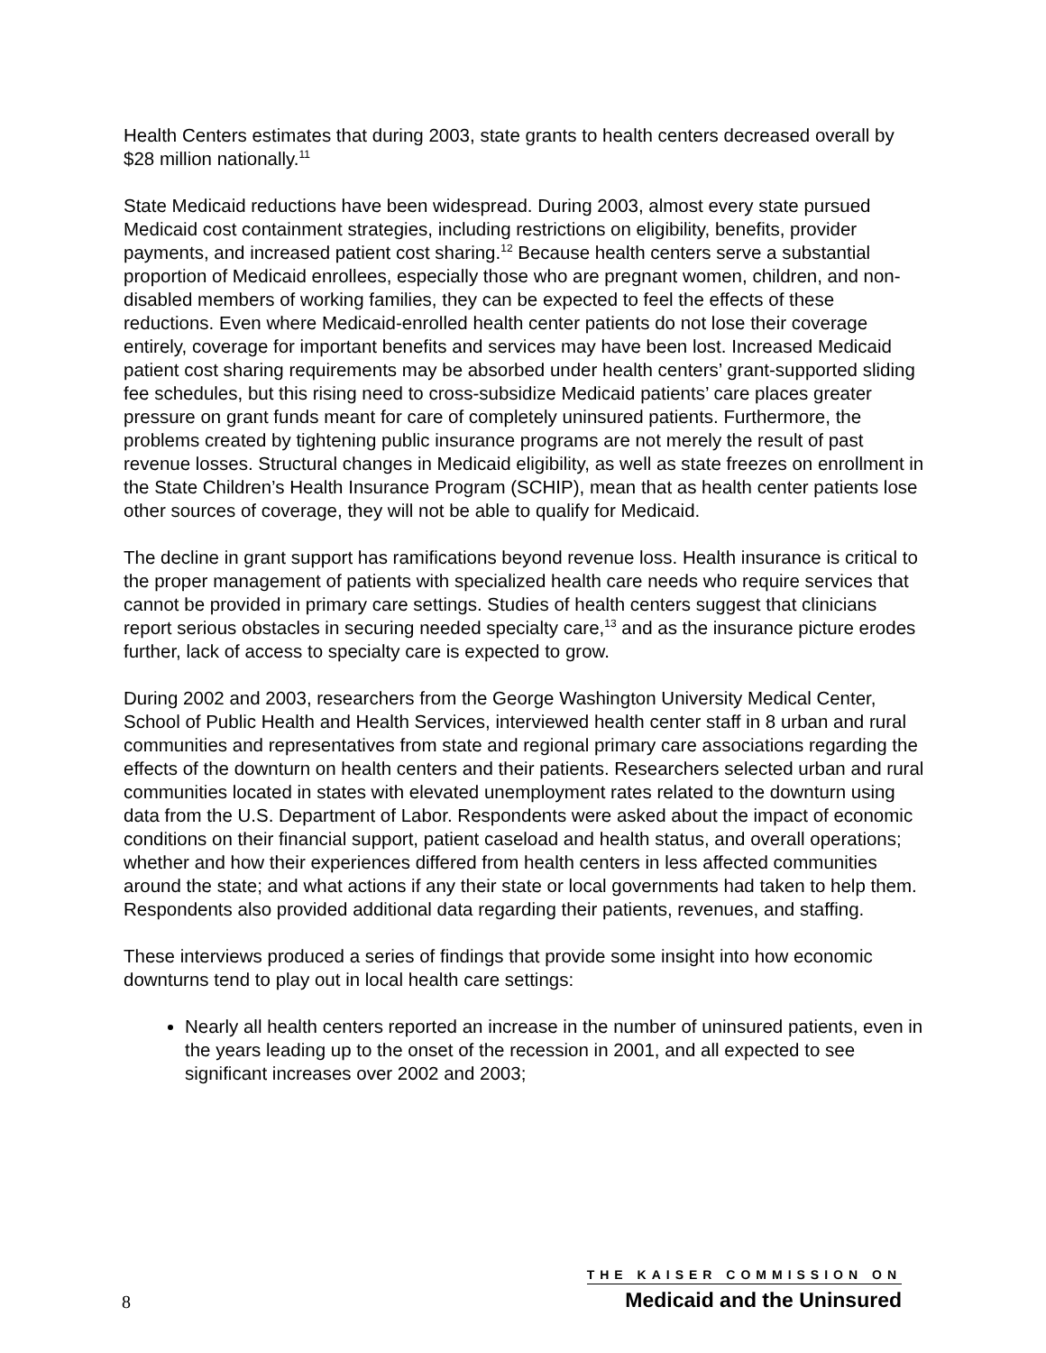Health Centers estimates that during 2003, state grants to health centers decreased overall by $28 million nationally.<sup>11</sup>
State Medicaid reductions have been widespread. During 2003, almost every state pursued Medicaid cost containment strategies, including restrictions on eligibility, benefits, provider payments, and increased patient cost sharing.<sup>12</sup> Because health centers serve a substantial proportion of Medicaid enrollees, especially those who are pregnant women, children, and non-disabled members of working families, they can be expected to feel the effects of these reductions. Even where Medicaid-enrolled health center patients do not lose their coverage entirely, coverage for important benefits and services may have been lost. Increased Medicaid patient cost sharing requirements may be absorbed under health centers’ grant-supported sliding fee schedules, but this rising need to cross-subsidize Medicaid patients’ care places greater pressure on grant funds meant for care of completely uninsured patients. Furthermore, the problems created by tightening public insurance programs are not merely the result of past revenue losses. Structural changes in Medicaid eligibility, as well as state freezes on enrollment in the State Children’s Health Insurance Program (SCHIP), mean that as health center patients lose other sources of coverage, they will not be able to qualify for Medicaid.
The decline in grant support has ramifications beyond revenue loss. Health insurance is critical to the proper management of patients with specialized health care needs who require services that cannot be provided in primary care settings. Studies of health centers suggest that clinicians report serious obstacles in securing needed specialty care,<sup>13</sup> and as the insurance picture erodes further, lack of access to specialty care is expected to grow.
During 2002 and 2003, researchers from the George Washington University Medical Center, School of Public Health and Health Services, interviewed health center staff in 8 urban and rural communities and representatives from state and regional primary care associations regarding the effects of the downturn on health centers and their patients. Researchers selected urban and rural communities located in states with elevated unemployment rates related to the downturn using data from the U.S. Department of Labor. Respondents were asked about the impact of economic conditions on their financial support, patient caseload and health status, and overall operations; whether and how their experiences differed from health centers in less affected communities around the state; and what actions if any their state or local governments had taken to help them. Respondents also provided additional data regarding their patients, revenues, and staffing.
These interviews produced a series of findings that provide some insight into how economic downturns tend to play out in local health care settings:
Nearly all health centers reported an increase in the number of uninsured patients, even in the years leading up to the onset of the recession in 2001, and all expected to see significant increases over 2002 and 2003;
8
THE KAISER COMMISSION ON
Medicaid and the Uninsured